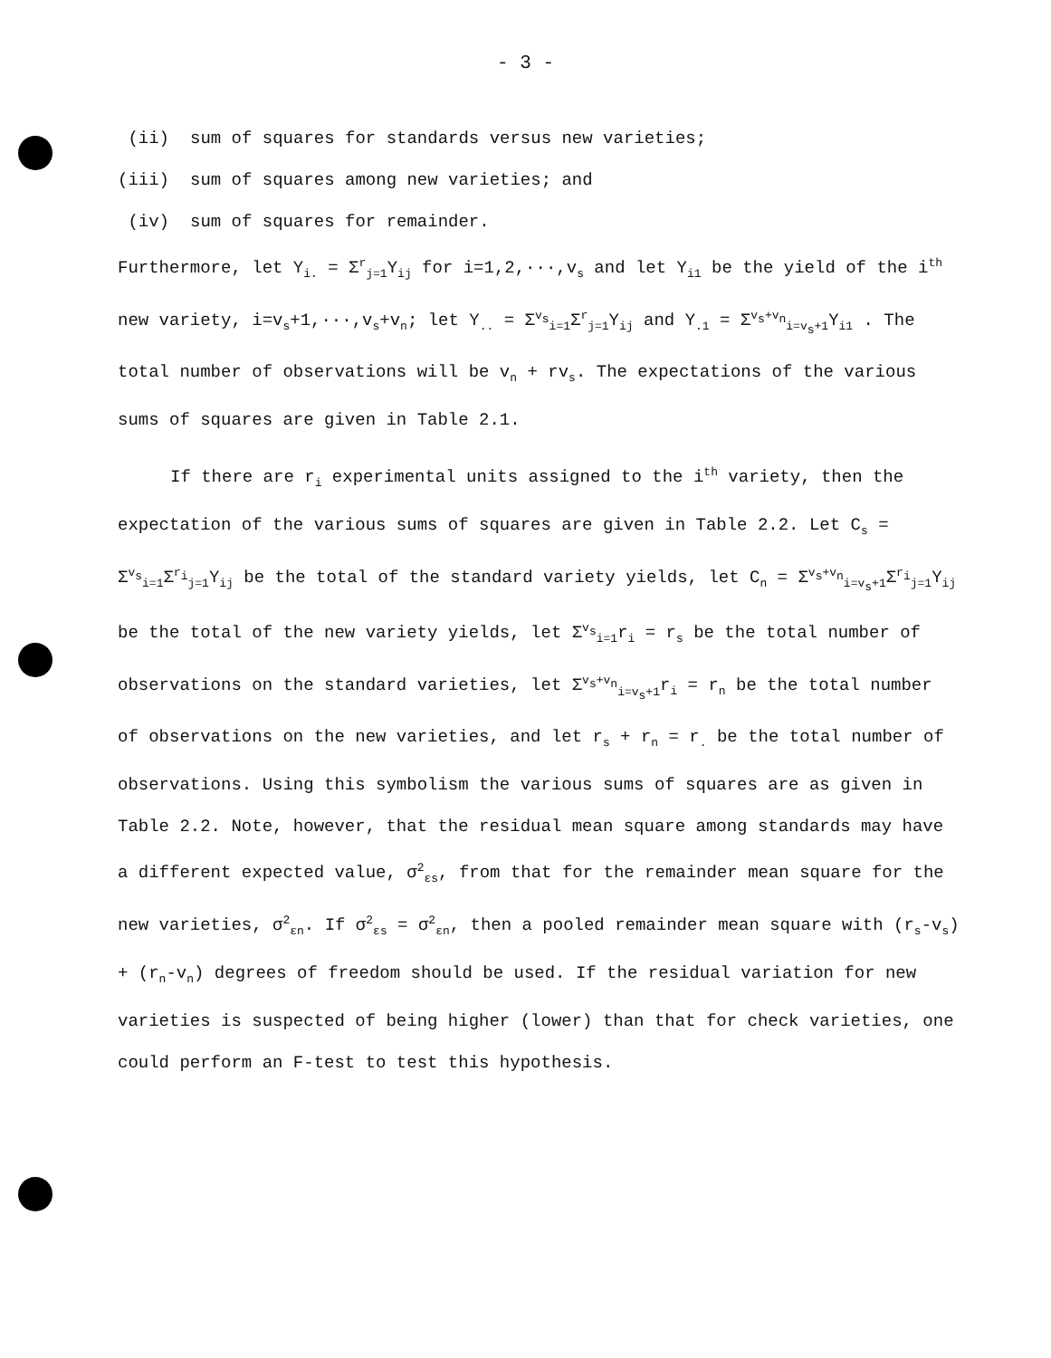- 3 -
(ii) sum of squares for standards versus new varieties;
(iii) sum of squares among new varieties; and
(iv) sum of squares for remainder.
Furthermore, let Y<sub>i.</sub> = Σ<sup>r</sup><sub>j=1</sub>Y<sub>ij</sub> for i=1,2,···,v<sub>s</sub> and let Y<sub>i1</sub> be the yield of the i<sup>th</sup> new variety, i=v<sub>s</sub>+1,···,v<sub>s</sub>+v<sub>n</sub>; let Y<sub>..</sub> = Σ<sup>v<sub>s</sub></sup><sub>i=1</sub>Σ<sup>r</sup><sub>j=1</sub>Y<sub>ij</sub> and Y<sub>.1</sub> = Σ<sup>v<sub>s</sub>+v<sub>n</sub></sup><sub>i=v<sub>s</sub>+1</sub>Y<sub>i1</sub> . The total number of observations will be v<sub>n</sub> + rv<sub>s</sub>. The expectations of the various sums of squares are given in Table 2.1.
If there are r<sub>i</sub> experimental units assigned to the i<sup>th</sup> variety, then the expectation of the various sums of squares are given in Table 2.2. Let C<sub>s</sub> = Σ<sup>v<sub>s</sub></sup><sub>i=1</sub>Σ<sup>r<sub>i</sub></sup><sub>j=1</sub>Y<sub>ij</sub> be the total of the standard variety yields, let C<sub>n</sub> = Σ<sup>v<sub>s</sub>+v<sub>n</sub></sup><sub>i=v<sub>s</sub>+1</sub>Σ<sup>r<sub>i</sub></sup><sub>j=1</sub>Y<sub>ij</sub> be the total of the new variety yields, let Σ<sup>v<sub>s</sub></sup><sub>i=1</sub>r<sub>i</sub> = r<sub>s</sub> be the total number of observations on the standard varieties, let Σ<sup>v<sub>s</sub>+v<sub>n</sub></sup><sub>i=v<sub>s</sub>+1</sub>r<sub>i</sub> = r<sub>n</sub> be the total number of observations on the new varieties, and let r<sub>s</sub> + r<sub>n</sub> = r<sub>.</sub> be the total number of observations. Using this symbolism the various sums of squares are as given in Table 2.2. Note, however, that the residual mean square among standards may have a different expected value, σ<sup>2</sup><sub>εs</sub>, from that for the remainder mean square for the new varieties, σ<sup>2</sup><sub>εn</sub>. If σ<sup>2</sup><sub>εs</sub> = σ<sup>2</sup><sub>εn</sub>, then a pooled remainder mean square with (r<sub>s</sub>-v<sub>s</sub>) + (r<sub>n</sub>-v<sub>n</sub>) degrees of freedom should be used. If the residual variation for new varieties is suspected of being higher (lower) than that for check varieties, one could perform an F-test to test this hypothesis.